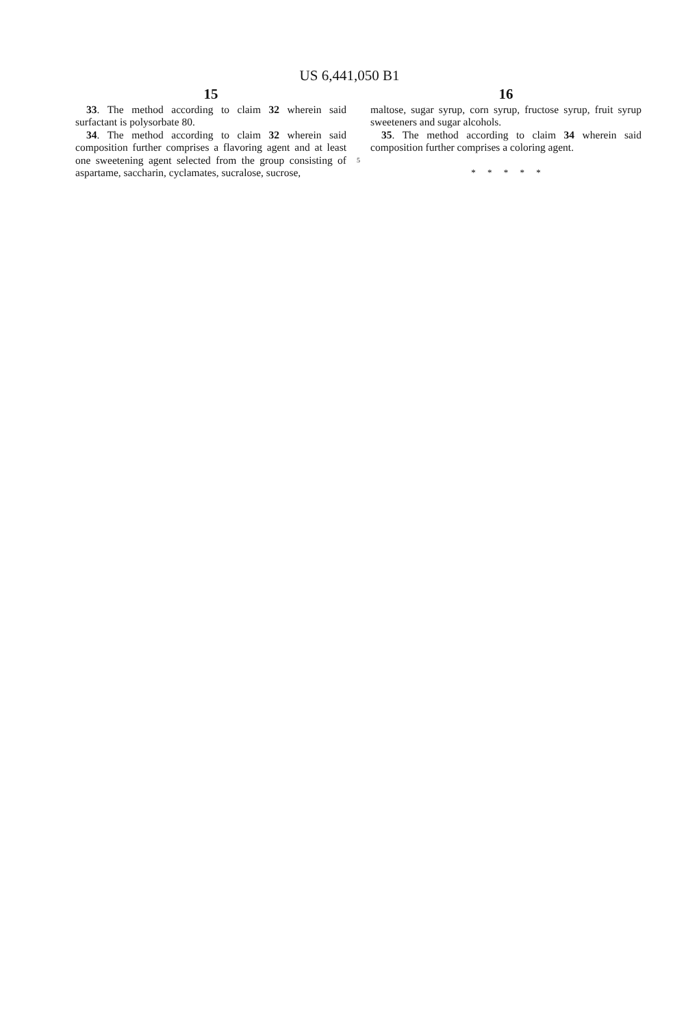US 6,441,050 B1
15
33. The method according to claim 32 wherein said surfactant is polysorbate 80.
34. The method according to claim 32 wherein said composition further comprises a flavoring agent and at least one sweetening agent selected from the group consisting of aspartame, saccharin, cyclamates, sucralose, sucrose,
5
16
maltose, sugar syrup, corn syrup, fructose syrup, fruit syrup sweeteners and sugar alcohols.
35. The method according to claim 34 wherein said composition further comprises a coloring agent.
* * * * *